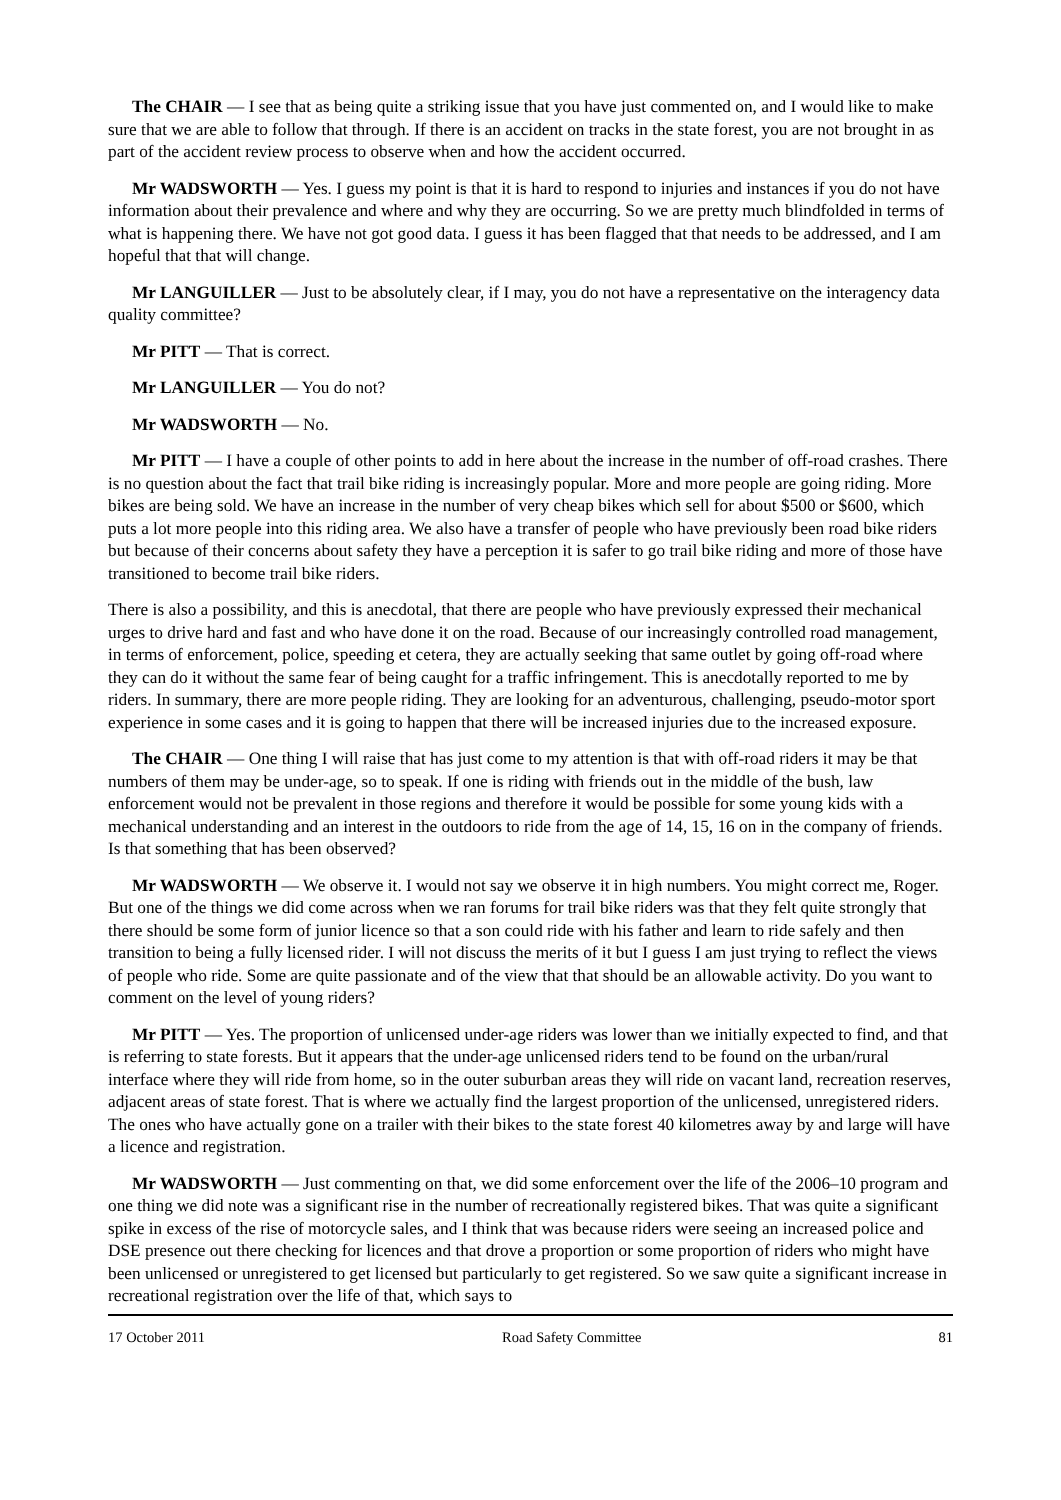The CHAIR — I see that as being quite a striking issue that you have just commented on, and I would like to make sure that we are able to follow that through. If there is an accident on tracks in the state forest, you are not brought in as part of the accident review process to observe when and how the accident occurred.
Mr WADSWORTH — Yes. I guess my point is that it is hard to respond to injuries and instances if you do not have information about their prevalence and where and why they are occurring. So we are pretty much blindfolded in terms of what is happening there. We have not got good data. I guess it has been flagged that that needs to be addressed, and I am hopeful that that will change.
Mr LANGUILLER — Just to be absolutely clear, if I may, you do not have a representative on the interagency data quality committee?
Mr PITT — That is correct.
Mr LANGUILLER — You do not?
Mr WADSWORTH — No.
Mr PITT — I have a couple of other points to add in here about the increase in the number of off-road crashes. There is no question about the fact that trail bike riding is increasingly popular. More and more people are going riding. More bikes are being sold. We have an increase in the number of very cheap bikes which sell for about $500 or $600, which puts a lot more people into this riding area. We also have a transfer of people who have previously been road bike riders but because of their concerns about safety they have a perception it is safer to go trail bike riding and more of those have transitioned to become trail bike riders.
There is also a possibility, and this is anecdotal, that there are people who have previously expressed their mechanical urges to drive hard and fast and who have done it on the road. Because of our increasingly controlled road management, in terms of enforcement, police, speeding et cetera, they are actually seeking that same outlet by going off-road where they can do it without the same fear of being caught for a traffic infringement. This is anecdotally reported to me by riders. In summary, there are more people riding. They are looking for an adventurous, challenging, pseudo-motor sport experience in some cases and it is going to happen that there will be increased injuries due to the increased exposure.
The CHAIR — One thing I will raise that has just come to my attention is that with off-road riders it may be that numbers of them may be under-age, so to speak. If one is riding with friends out in the middle of the bush, law enforcement would not be prevalent in those regions and therefore it would be possible for some young kids with a mechanical understanding and an interest in the outdoors to ride from the age of 14, 15, 16 on in the company of friends. Is that something that has been observed?
Mr WADSWORTH — We observe it. I would not say we observe it in high numbers. You might correct me, Roger. But one of the things we did come across when we ran forums for trail bike riders was that they felt quite strongly that there should be some form of junior licence so that a son could ride with his father and learn to ride safely and then transition to being a fully licensed rider. I will not discuss the merits of it but I guess I am just trying to reflect the views of people who ride. Some are quite passionate and of the view that that should be an allowable activity. Do you want to comment on the level of young riders?
Mr PITT — Yes. The proportion of unlicensed under-age riders was lower than we initially expected to find, and that is referring to state forests. But it appears that the under-age unlicensed riders tend to be found on the urban/rural interface where they will ride from home, so in the outer suburban areas they will ride on vacant land, recreation reserves, adjacent areas of state forest. That is where we actually find the largest proportion of the unlicensed, unregistered riders. The ones who have actually gone on a trailer with their bikes to the state forest 40 kilometres away by and large will have a licence and registration.
Mr WADSWORTH — Just commenting on that, we did some enforcement over the life of the 2006–10 program and one thing we did note was a significant rise in the number of recreationally registered bikes. That was quite a significant spike in excess of the rise of motorcycle sales, and I think that was because riders were seeing an increased police and DSE presence out there checking for licences and that drove a proportion or some proportion of riders who might have been unlicensed or unregistered to get licensed but particularly to get registered. So we saw quite a significant increase in recreational registration over the life of that, which says to
17 October 2011 Road Safety Committee 81